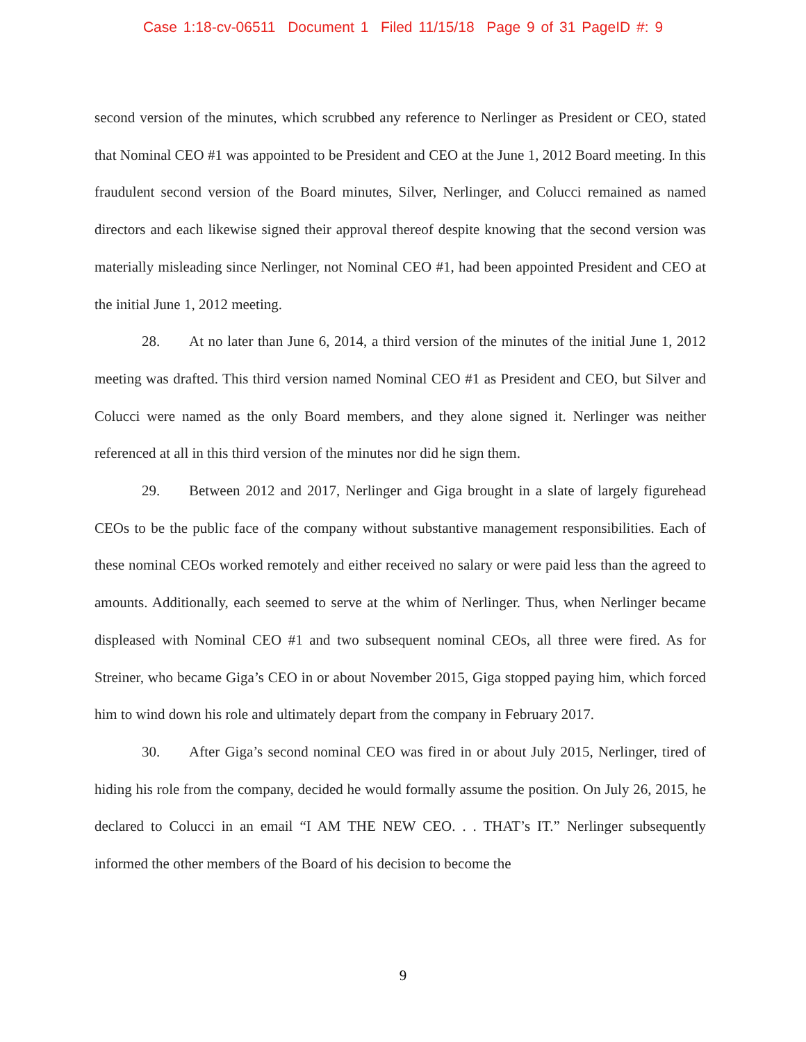Case 1:18-cv-06511 Document 1 Filed 11/15/18 Page 9 of 31 PageID #: 9
second version of the minutes, which scrubbed any reference to Nerlinger as President or CEO, stated that Nominal CEO #1 was appointed to be President and CEO at the June 1, 2012 Board meeting. In this fraudulent second version of the Board minutes, Silver, Nerlinger, and Colucci remained as named directors and each likewise signed their approval thereof despite knowing that the second version was materially misleading since Nerlinger, not Nominal CEO #1, had been appointed President and CEO at the initial June 1, 2012 meeting.
28. At no later than June 6, 2014, a third version of the minutes of the initial June 1, 2012 meeting was drafted. This third version named Nominal CEO #1 as President and CEO, but Silver and Colucci were named as the only Board members, and they alone signed it. Nerlinger was neither referenced at all in this third version of the minutes nor did he sign them.
29. Between 2012 and 2017, Nerlinger and Giga brought in a slate of largely figurehead CEOs to be the public face of the company without substantive management responsibilities. Each of these nominal CEOs worked remotely and either received no salary or were paid less than the agreed to amounts. Additionally, each seemed to serve at the whim of Nerlinger. Thus, when Nerlinger became displeased with Nominal CEO #1 and two subsequent nominal CEOs, all three were fired. As for Streiner, who became Giga’s CEO in or about November 2015, Giga stopped paying him, which forced him to wind down his role and ultimately depart from the company in February 2017.
30. After Giga’s second nominal CEO was fired in or about July 2015, Nerlinger, tired of hiding his role from the company, decided he would formally assume the position. On July 26, 2015, he declared to Colucci in an email “I AM THE NEW CEO. . . THAT’s IT.” Nerlinger subsequently informed the other members of the Board of his decision to become the
9